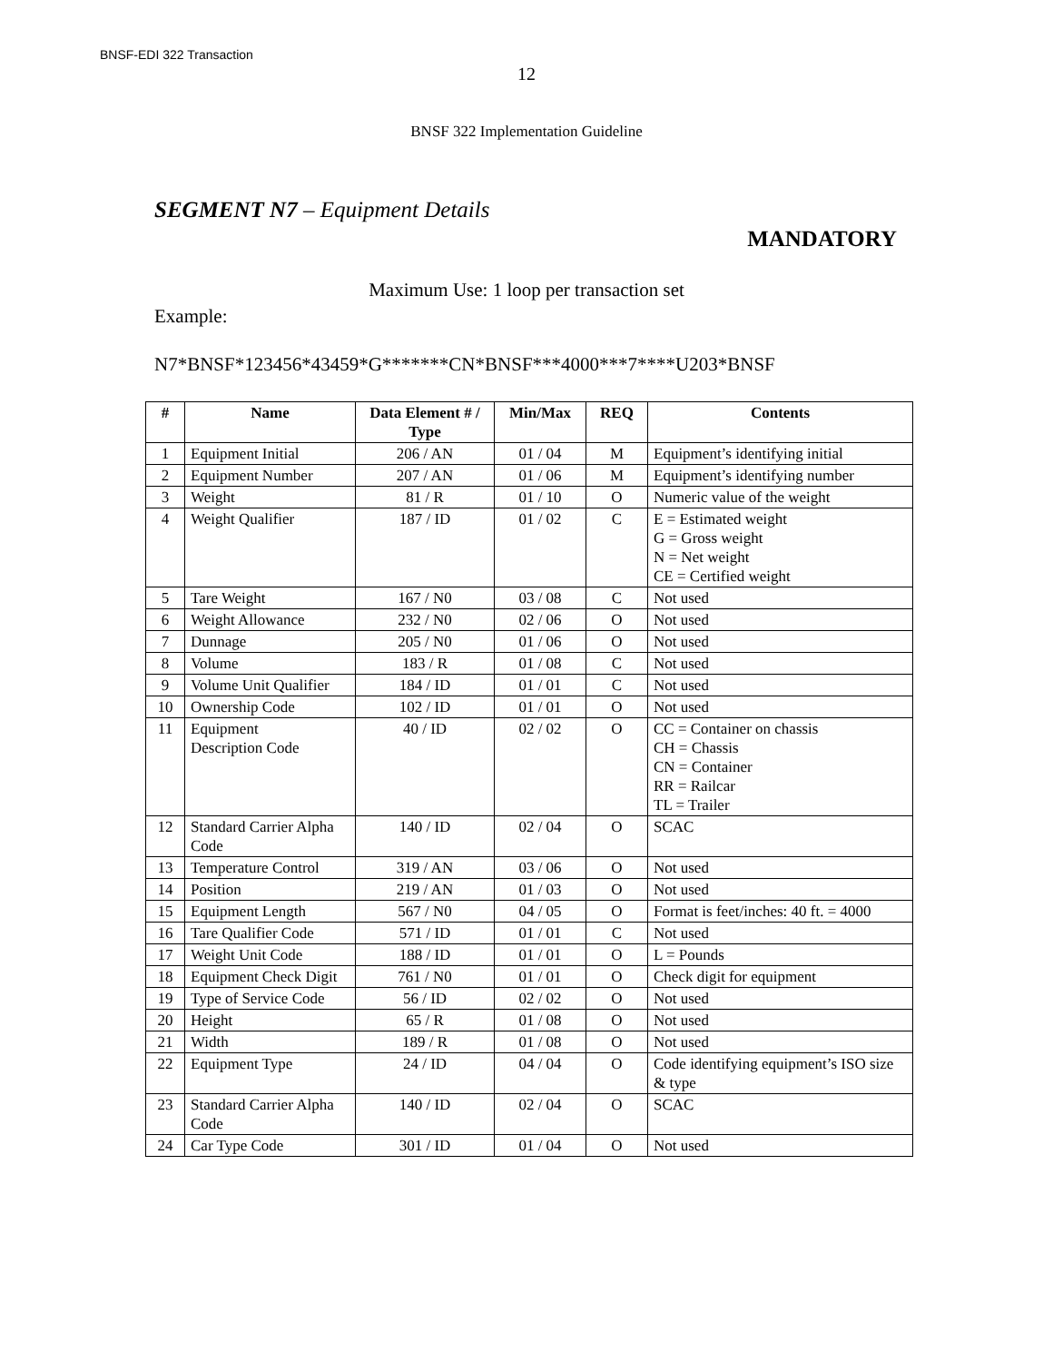BNSF-EDI 322 Transaction
12
BNSF 322 Implementation Guideline
SEGMENT N7 – Equipment Details
MANDATORY
Maximum Use: 1 loop per transaction set
Example:
N7*BNSF*123456*43459*G*******CN*BNSF***4000***7****U203*BNSF
| # | Name | Data Element # / Type | Min/Max | REQ | Contents |
| --- | --- | --- | --- | --- | --- |
| 1 | Equipment Initial | 206 / AN | 01 / 04 | M | Equipment’s identifying initial |
| 2 | Equipment Number | 207 / AN | 01 / 06 | M | Equipment’s identifying number |
| 3 | Weight | 81 / R | 01 / 10 | O | Numeric value of the weight |
| 4 | Weight Qualifier | 187 / ID | 01 / 02 | C | E = Estimated weight G = Gross weight N = Net weight CE = Certified weight |
| 5 | Tare Weight | 167 / N0 | 03 / 08 | C | Not used |
| 6 | Weight Allowance | 232 / N0 | 02 / 06 | O | Not used |
| 7 | Dunnage | 205 / N0 | 01 / 06 | O | Not used |
| 8 | Volume | 183 / R | 01 / 08 | C | Not used |
| 9 | Volume Unit Qualifier | 184 / ID | 01 / 01 | C | Not used |
| 10 | Ownership Code | 102 / ID | 01 / 01 | O | Not used |
| 11 | Equipment Description Code | 40 / ID | 02 / 02 | O | CC = Container on chassis CH = Chassis CN = Container RR = Railcar TL = Trailer |
| 12 | Standard Carrier Alpha Code | 140 / ID | 02 / 04 | O | SCAC |
| 13 | Temperature Control | 319 / AN | 03 / 06 | O | Not used |
| 14 | Position | 219 / AN | 01 / 03 | O | Not used |
| 15 | Equipment Length | 567 / N0 | 04 / 05 | O | Format is feet/inches: 40 ft. = 4000 |
| 16 | Tare Qualifier Code | 571 / ID | 01 / 01 | C | Not used |
| 17 | Weight Unit Code | 188 / ID | 01 / 01 | O | L = Pounds |
| 18 | Equipment Check Digit | 761 / N0 | 01 / 01 | O | Check digit for equipment |
| 19 | Type of Service Code | 56 / ID | 02 / 02 | O | Not used |
| 20 | Height | 65 / R | 01 / 08 | O | Not used |
| 21 | Width | 189 / R | 01 / 08 | O | Not used |
| 22 | Equipment Type | 24 / ID | 04 / 04 | O | Code identifying equipment’s ISO size & type |
| 23 | Standard Carrier Alpha Code | 140 / ID | 02 / 04 | O | SCAC |
| 24 | Car Type Code | 301 / ID | 01 / 04 | O | Not used |